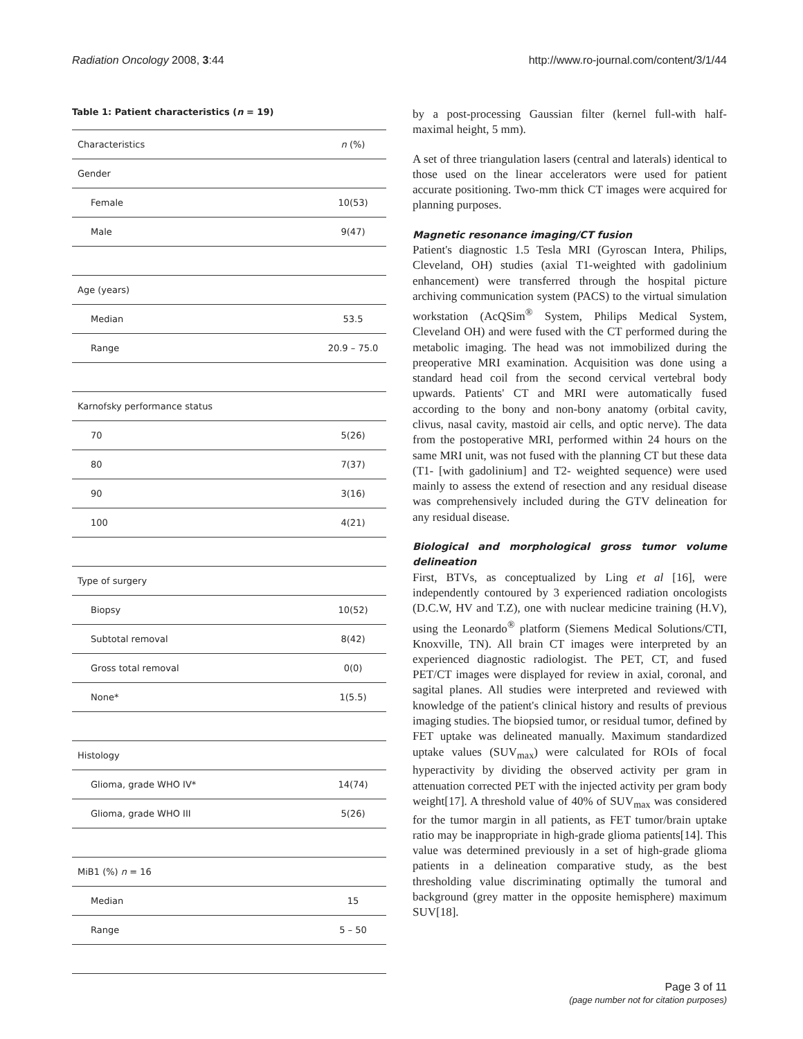Radiation Oncology 2008, 3:44 http://www.ro-journal.com/content/3/1/44
Table 1: Patient characteristics (n = 19)
| Characteristics | n (%) |
| Gender | |
| Female | 10(53) |
| Male | 9(47) |
| Age (years) | |
| Median | 53.5 |
| Range | 20.9 – 75.0 |
| Karnofsky performance status | |
| 70 | 5(26) |
| 80 | 7(37) |
| 90 | 3(16) |
| 100 | 4(21) |
| Type of surgery | |
| Biopsy | 10(52) |
| Subtotal removal | 8(42) |
| Gross total removal | 0(0) |
| None* | 1(5.5) |
| Histology | |
| Glioma, grade WHO IV* | 14(74) |
| Glioma, grade WHO III | 5(26) |
| MiB1 (%) n = 16 | |
| Median | 15 |
| Range | 5 – 50 |
by a post-processing Gaussian filter (kernel full-with half-maximal height, 5 mm).
A set of three triangulation lasers (central and laterals) identical to those used on the linear accelerators were used for patient accurate positioning. Two-mm thick CT images were acquired for planning purposes.
Magnetic resonance imaging/CT fusion
Patient's diagnostic 1.5 Tesla MRI (Gyroscan Intera, Philips, Cleveland, OH) studies (axial T1-weighted with gadolinium enhancement) were transferred through the hospital picture archiving communication system (PACS) to the virtual simulation workstation (AcQSim<sup>®</sup> System, Philips Medical System, Cleveland OH) and were fused with the CT performed during the metabolic imaging. The head was not immobilized during the preoperative MRI examination. Acquisition was done using a standard head coil from the second cervical vertebral body upwards. Patients' CT and MRI were automatically fused according to the bony and non-bony anatomy (orbital cavity, clivus, nasal cavity, mastoid air cells, and optic nerve). The data from the postoperative MRI, performed within 24 hours on the same MRI unit, was not fused with the planning CT but these data (T1- [with gadolinium] and T2- weighted sequence) were used mainly to assess the extend of resection and any residual disease was comprehensively included during the GTV delineation for any residual disease.
Biological and morphological gross tumor volume delineation
First, BTVs, as conceptualized by Ling et al [16], were independently contoured by 3 experienced radiation oncologists (D.C.W, HV and T.Z), one with nuclear medicine training (H.V), using the Leonardo<sup>®</sup> platform (Siemens Medical Solutions/CTI, Knoxville, TN). All brain CT images were interpreted by an experienced diagnostic radiologist. The PET, CT, and fused PET/CT images were displayed for review in axial, coronal, and sagital planes. All studies were interpreted and reviewed with knowledge of the patient's clinical history and results of previous imaging studies. The biopsied tumor, or residual tumor, defined by FET uptake was delineated manually. Maximum standardized uptake values (SUV<sub>max</sub>) were calculated for ROIs of focal hyperactivity by dividing the observed activity per gram in attenuation corrected PET with the injected activity per gram body weight[17]. A threshold value of 40% of SUV<sub>max</sub> was considered for the tumor margin in all patients, as FET tumor/brain uptake ratio may be inappropriate in high-grade glioma patients[14]. This value was determined previously in a set of high-grade glioma patients in a delineation comparative study, as the best thresholding value discriminating optimally the tumoral and background (grey matter in the opposite hemisphere) maximum SUV[18].
Page 3 of 11
(page number not for citation purposes)